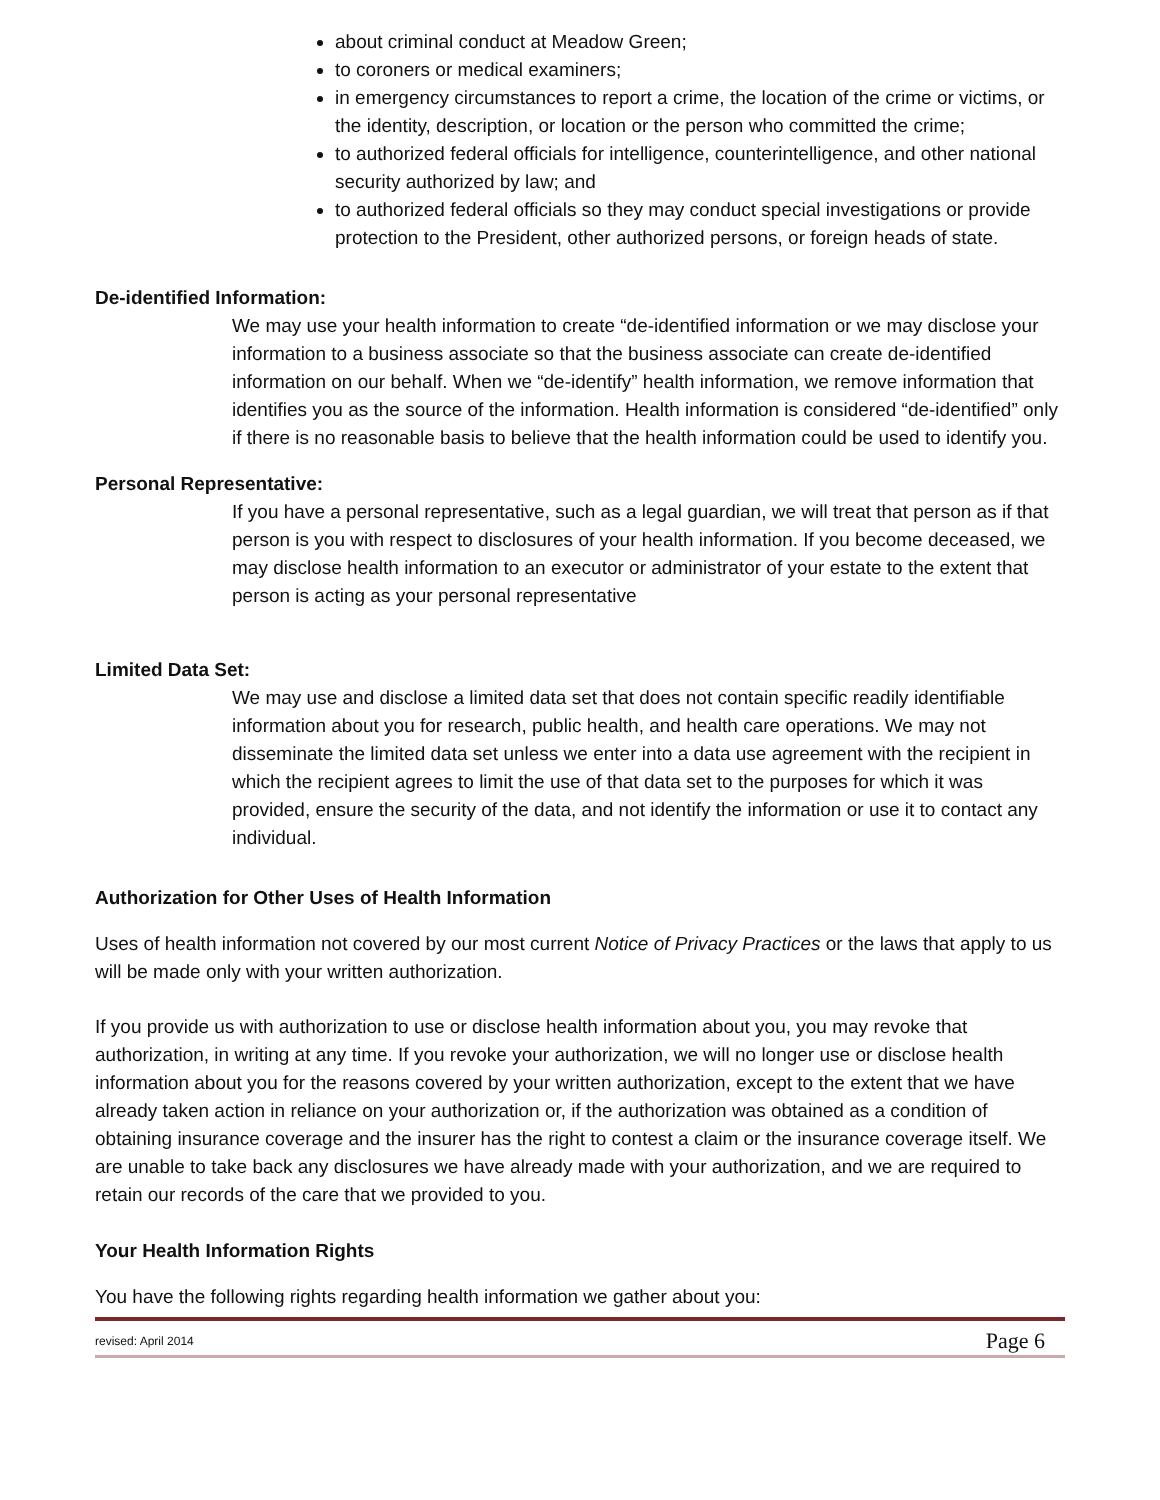about criminal conduct at Meadow Green;
to coroners or medical examiners;
in emergency circumstances to report a crime, the location of the crime or victims, or the identity, description, or location or the person who committed the crime;
to authorized federal officials for intelligence, counterintelligence, and other national security authorized by law; and
to authorized federal officials so they may conduct special investigations or provide protection to the President, other authorized persons, or foreign heads of state.
De-identified Information:
We may use your health information to create “de-identified information or we may disclose your information to a business associate so that the business associate can create de-identified information on our behalf. When we “de-identify” health information, we remove information that identifies you as the source of the information. Health information is considered “de-identified” only if there is no reasonable basis to believe that the health information could be used to identify you.
Personal Representative:
If you have a personal representative, such as a legal guardian, we will treat that person as if that person is you with respect to disclosures of your health information. If you become deceased, we may disclose health information to an executor or administrator of your estate to the extent that person is acting as your personal representative
Limited Data Set:
We may use and disclose a limited data set that does not contain specific readily identifiable information about you for research, public health, and health care operations. We may not disseminate the limited data set unless we enter into a data use agreement with the recipient in which the recipient agrees to limit the use of that data set to the purposes for which it was provided, ensure the security of the data, and not identify the information or use it to contact any individual.
Authorization for Other Uses of Health Information
Uses of health information not covered by our most current Notice of Privacy Practices or the laws that apply to us will be made only with your written authorization.
If you provide us with authorization to use or disclose health information about you, you may revoke that authorization, in writing at any time. If you revoke your authorization, we will no longer use or disclose health information about you for the reasons covered by your written authorization, except to the extent that we have already taken action in reliance on your authorization or, if the authorization was obtained as a condition of obtaining insurance coverage and the insurer has the right to contest a claim or the insurance coverage itself. We are unable to take back any disclosures we have already made with your authorization, and we are required to retain our records of the care that we provided to you.
Your Health Information Rights
You have the following rights regarding health information we gather about you:
revised: April 2014 Page 6